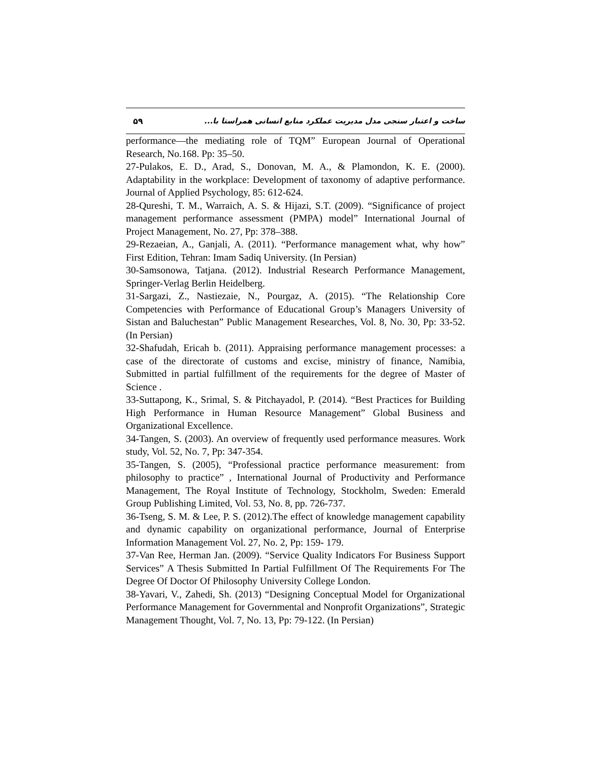۵۹ ساخت و اعتبار سنجی مدل مدیریت عملکرد منابع انسانی همراستا با...
performance—the mediating role of TQM” European Journal of Operational Research, No.168. Pp: 35–50.
27-Pulakos, E. D., Arad, S., Donovan, M. A., & Plamondon, K. E. (2000). Adaptability in the workplace: Development of taxonomy of adaptive performance. Journal of Applied Psychology, 85: 612-624.
28-Qureshi, T. M., Warraich, A. S. & Hijazi, S.T. (2009). “Significance of project management performance assessment (PMPA) model” International Journal of Project Management, No. 27, Pp: 378–388.
29-Rezaeian, A., Ganjali, A. (2011). “Performance management what, why how” First Edition, Tehran: Imam Sadiq University. (In Persian)
30-Samsonowa, Tatjana. (2012). Industrial Research Performance Management, Springer-Verlag Berlin Heidelberg.
31-Sargazi, Z., Nastiezaie, N., Pourgaz, A. (2015). “The Relationship Core Competencies with Performance of Educational Group’s Managers University of Sistan and Baluchestan” Public Management Researches, Vol. 8, No. 30, Pp: 33-52. (In Persian)
32-Shafudah, Ericah b. (2011). Appraising performance management processes: a case of the directorate of customs and excise, ministry of finance, Namibia, Submitted in partial fulfillment of the requirements for the degree of Master of Science .
33-Suttapong, K., Srimal, S. & Pitchayadol, P. (2014). “Best Practices for Building High Performance in Human Resource Management” Global Business and Organizational Excellence.
34-Tangen, S. (2003). An overview of frequently used performance measures. Work study, Vol. 52, No. 7, Pp: 347-354.
35-Tangen, S. (2005), “Professional practice performance measurement: from philosophy to practice” , International Journal of Productivity and Performance Management, The Royal Institute of Technology, Stockholm, Sweden: Emerald Group Publishing Limited, Vol. 53, No. 8, pp. 726-737.
36-Tseng, S. M. & Lee, P. S. (2012).The effect of knowledge management capability and dynamic capability on organizational performance, Journal of Enterprise Information Management Vol. 27, No. 2, Pp: 159- 179.
37-Van Ree, Herman Jan. (2009). “Service Quality Indicators For Business Support Services” A Thesis Submitted In Partial Fulfillment Of The Requirements For The Degree Of Doctor Of Philosophy University College London.
38-Yavari, V., Zahedi, Sh. (2013) “Designing Conceptual Model for Organizational Performance Management for Governmental and Nonprofit Organizations”, Strategic Management Thought, Vol. 7, No. 13, Pp: 79-122. (In Persian)